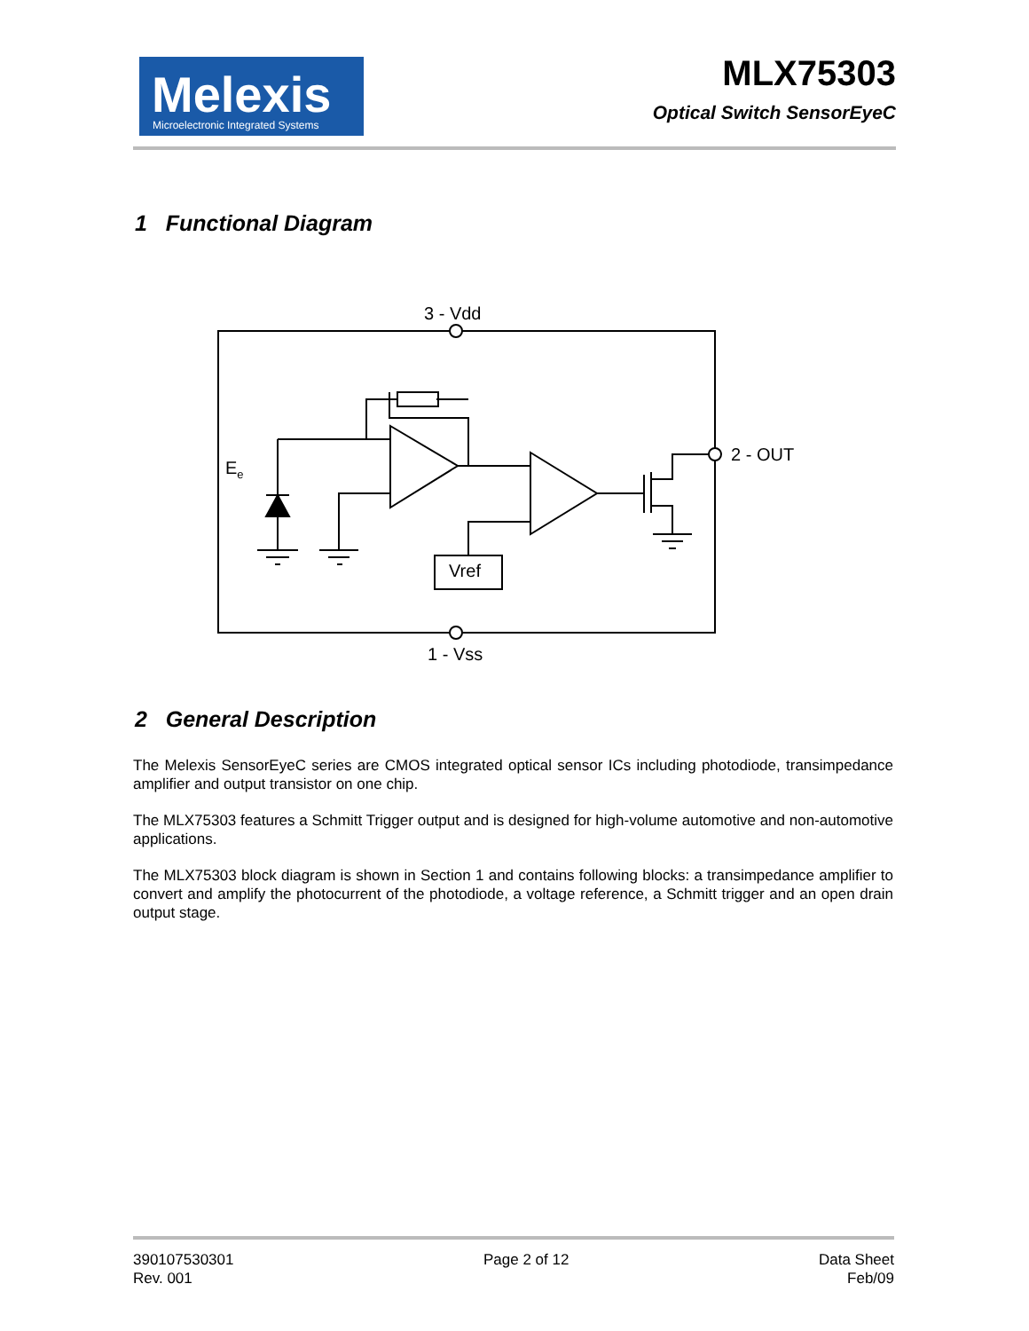Melexis Microelectronic Integrated Systems
MLX75303
Optical Switch SensorEyeC
1 Functional Diagram
3 - Vdd
1 - Vss
2 - OUT
Vref
Ee
2 General Description
The Melexis SensorEyeC series are CMOS integrated optical sensor ICs including photodiode, transimpedance amplifier and output transistor on one chip.
The MLX75303 features a Schmitt Trigger output and is designed for high-volume automotive and non-automotive applications.
The MLX75303 block diagram is shown in Section 1 and contains following blocks: a transimpedance amplifier to convert and amplify the photocurrent of the photodiode, a voltage reference, a Schmitt trigger and an open drain output stage.
390107530301
Rev. 001
Page 2 of 12 Data Sheet
Feb/09